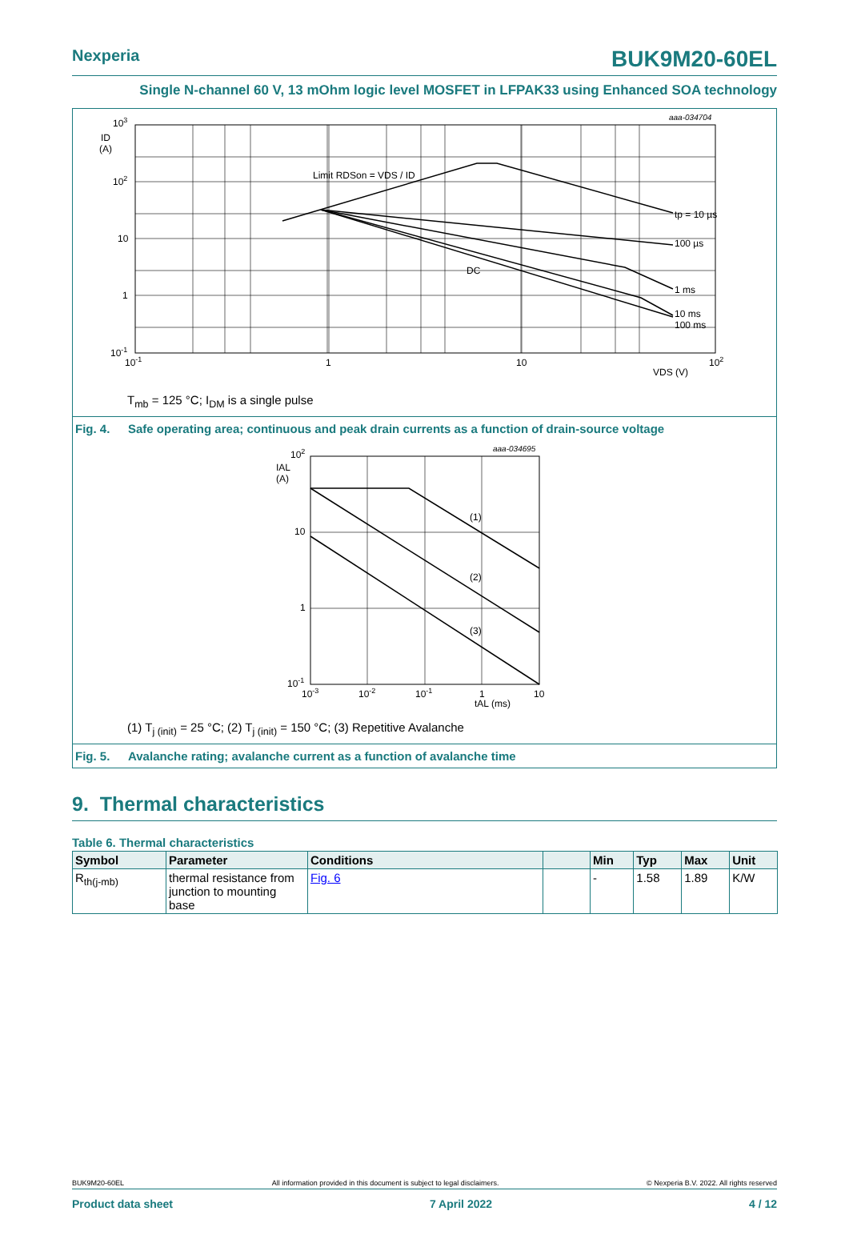Nexperia
BUK9M20-60EL
Single N-channel 60 V, 13 mOhm logic level MOSFET in LFPAK33 using Enhanced SOA technology
aaa-034704
Limit RDSon = VDS / ID
tp = 10 µs
100 µs
DC
1 ms
10 ms
100 ms
103
ID
(A)
102
10
1
10-1
10-1
1
10
102
VDS (V)
T<sub>mb</sub> = 125 °C; I<sub>DM</sub> is a single pulse
Fig. 4. Safe operating area; continuous and peak drain currents as a function of drain-source voltage
aaa-034695
(1)
(2)
(3)
102
IAL
(A)
10
1
10-1
10-3
10-2
10-1
1
10
tAL (ms)
(1) T<sub>j (init)</sub> = 25 °C; (2) T<sub>j (init)</sub> = 150 °C; (3) Repetitive Avalanche
Fig. 5. Avalanche rating; avalanche current as a function of avalanche time
9. Thermal characteristics
Table 6. Thermal characteristics
| Symbol | Parameter | Conditions | | Min | Typ | Max | Unit |
| --- | --- | --- | --- | --- | --- | --- | --- |
| R<sub>th(j-mb)</sub> | thermal resistance from junction to mounting base | Fig. 6 | | - | 1.58 | 1.89 | K/W |
BUK9M20-60EL All information provided in this document is subject to legal disclaimers. © Nexperia B.V. 2022. All rights reserved
Product data sheet 7 April 2022 4 / 12